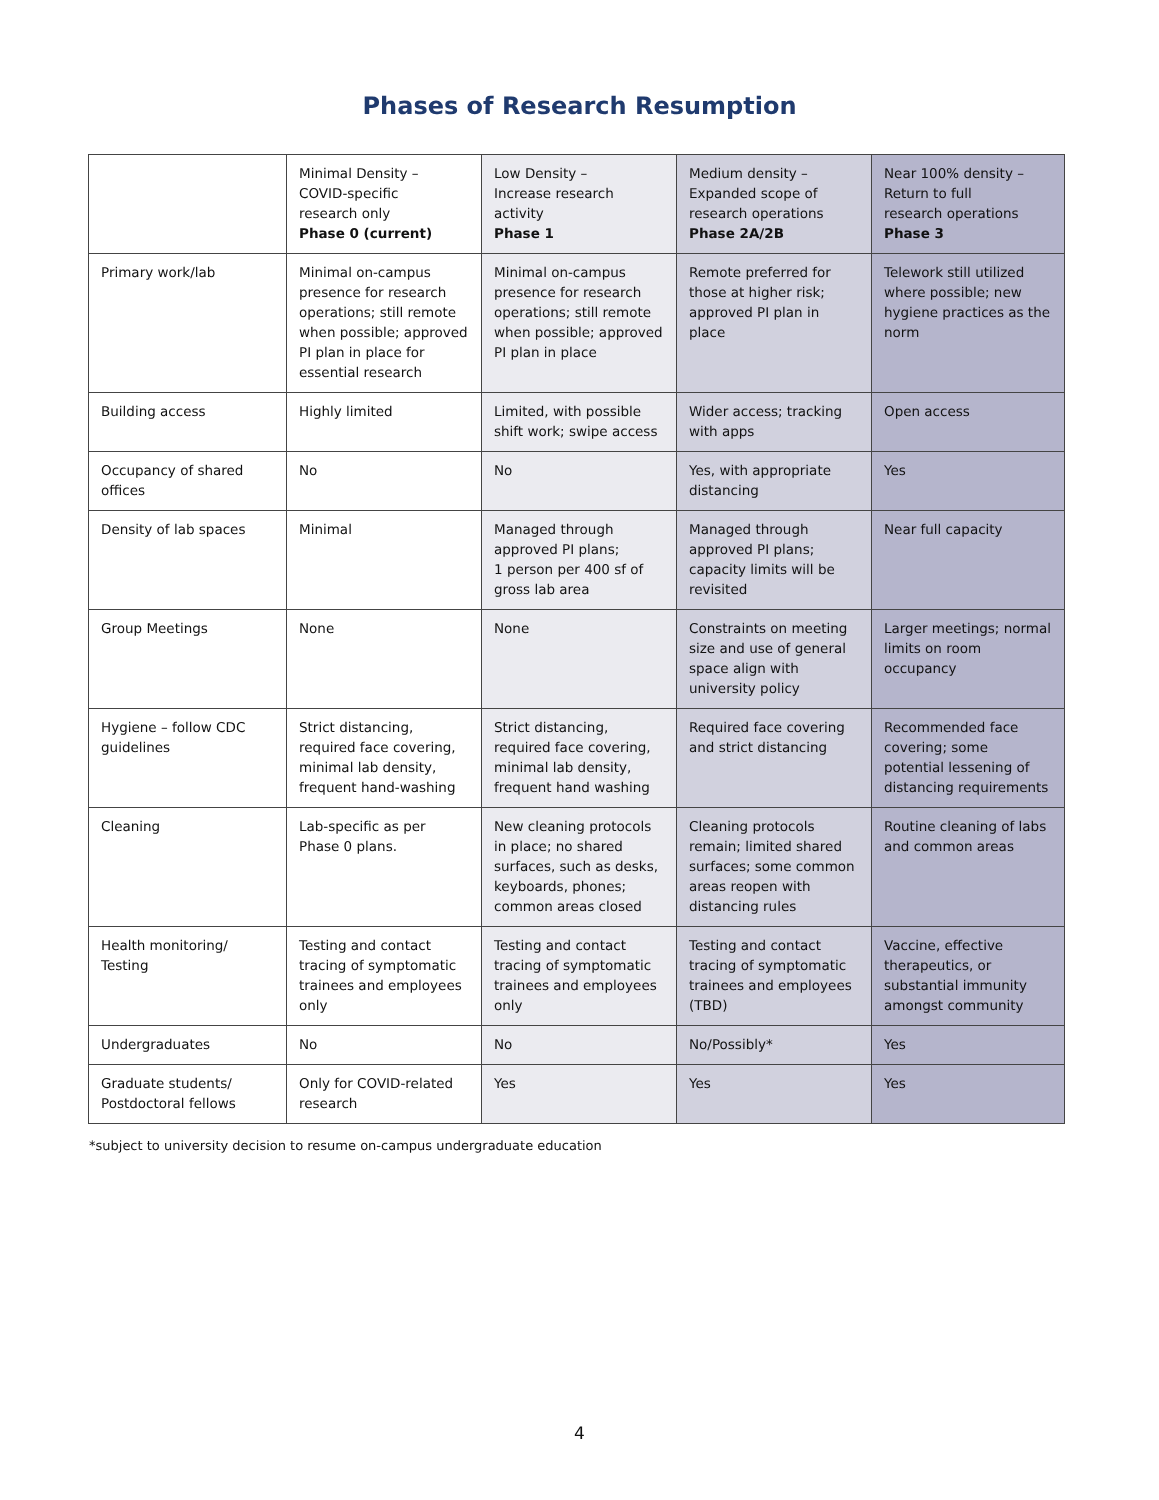Phases of Research Resumption
| | Minimal Density – COVID-specific research only Phase 0 (current) | Low Density – Increase research activity Phase 1 | Medium density – Expanded scope of research operations Phase 2A/2B | Near 100% density – Return to full research operations Phase 3 |
| Primary work/lab | Minimal on-campus presence for research operations; still remote when possible; approved PI plan in place for essential research | Minimal on-campus presence for research operations; still remote when possible; approved PI plan in place | Remote preferred for those at higher risk; approved PI plan in place | Telework still utilized where possible; new hygiene practices as the norm |
| Building access | Highly limited | Limited, with possible shift work; swipe access | Wider access; tracking with apps | Open access |
| Occupancy of shared offices | No | No | Yes, with appropriate distancing | Yes |
| Density of lab spaces | Minimal | Managed through approved PI plans; 1 person per 400 sf of gross lab area | Managed through approved PI plans; capacity limits will be revisited | Near full capacity |
| Group Meetings | None | None | Constraints on meeting size and use of general space align with university policy | Larger meetings; normal limits on room occupancy |
| Hygiene – follow CDC guidelines | Strict distancing, required face covering, minimal lab density, frequent hand-washing | Strict distancing, required face covering, minimal lab density, frequent hand washing | Required face covering and strict distancing | Recommended face covering; some potential lessening of distancing requirements |
| Cleaning | Lab-specific as per Phase 0 plans. | New cleaning protocols in place; no shared surfaces, such as desks, keyboards, phones; common areas closed | Cleaning protocols remain; limited shared surfaces; some common areas reopen with distancing rules | Routine cleaning of labs and common areas |
| Health monitoring/ Testing | Testing and contact tracing of symptomatic trainees and employees only | Testing and contact tracing of symptomatic trainees and employees only | Testing and contact tracing of symptomatic trainees and employees (TBD) | Vaccine, effective therapeutics, or substantial immunity amongst community |
| Undergraduates | No | No | No/Possibly* | Yes |
| Graduate students/ Postdoctoral fellows | Only for COVID-related research | Yes | Yes | Yes |
*subject to university decision to resume on-campus undergraduate education
4